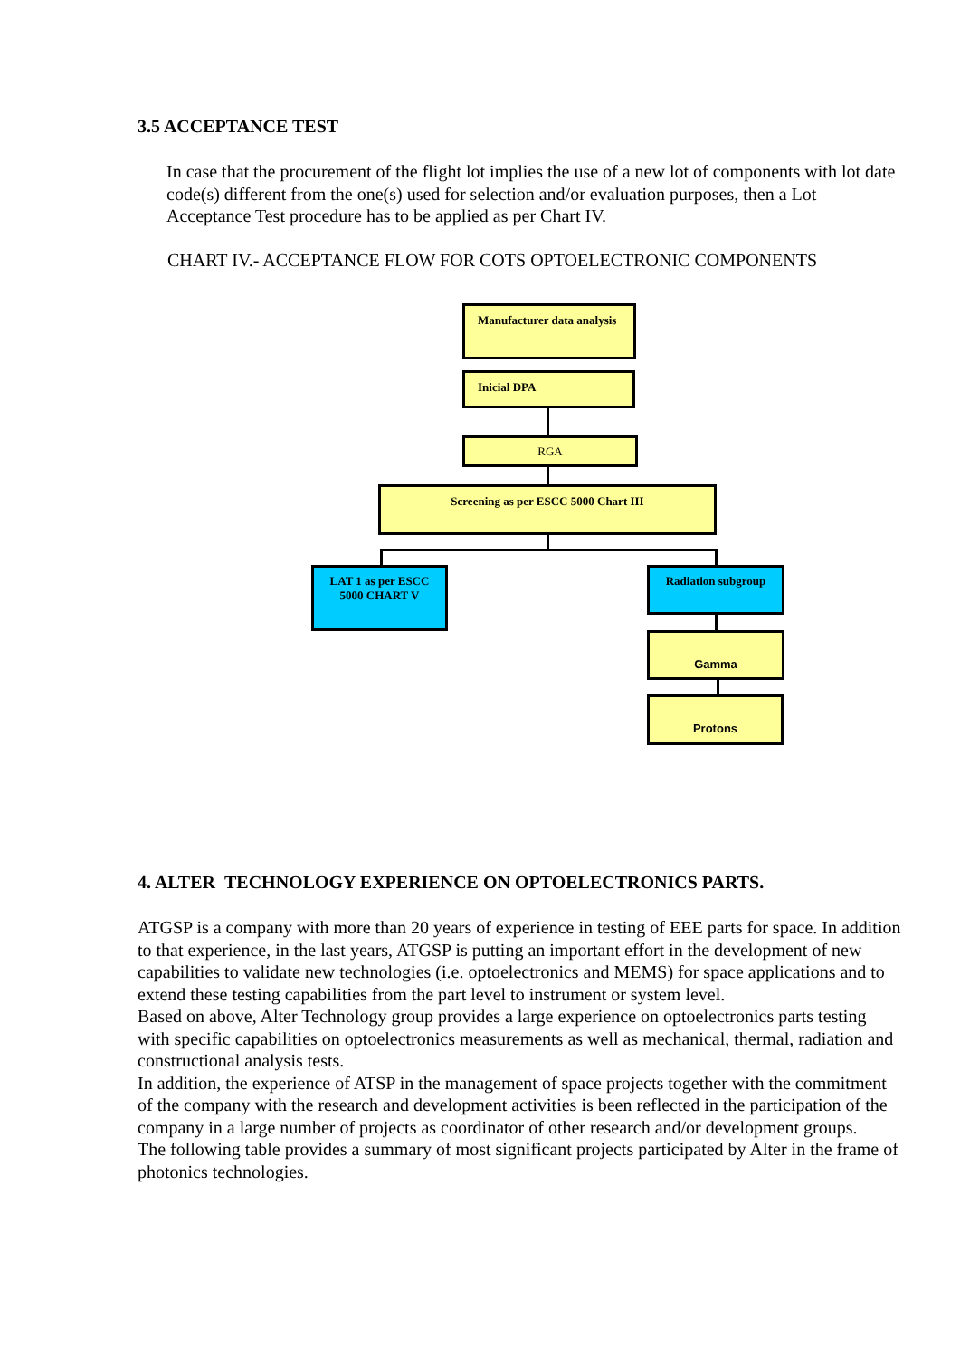3.5 ACCEPTANCE TEST
In case that the procurement of the flight lot implies the use of a new lot of components with lot date code(s) different from the one(s) used for selection and/or evaluation purposes, then a Lot Acceptance Test procedure has to be applied as per Chart IV.
CHART IV.- ACCEPTANCE FLOW FOR COTS OPTOELECTRONIC COMPONENTS
Manufacturer data analysis
Inicial DPA
RGA
Screening as per ESCC 5000 Chart III
LAT 1 as per ESCC 5000 CHART V
Radiation subgroup
Gamma
Protons
4. ALTER TECHNOLOGY EXPERIENCE ON OPTOELECTRONICS PARTS.
ATGSP is a company with more than 20 years of experience in testing of EEE parts for space. In addition to that experience, in the last years, ATGSP is putting an important effort in the development of new capabilities to validate new technologies (i.e. optoelectronics and MEMS) for space applications and to extend these testing capabilities from the part level to instrument or system level.
Based on above, Alter Technology group provides a large experience on optoelectronics parts testing with specific capabilities on optoelectronics measurements as well as mechanical, thermal, radiation and constructional analysis tests.
In addition, the experience of ATSP in the management of space projects together with the commitment of the company with the research and development activities is been reflected in the participation of the company in a large number of projects as coordinator of other research and/or development groups.
The following table provides a summary of most significant projects participated by Alter in the frame of photonics technologies.